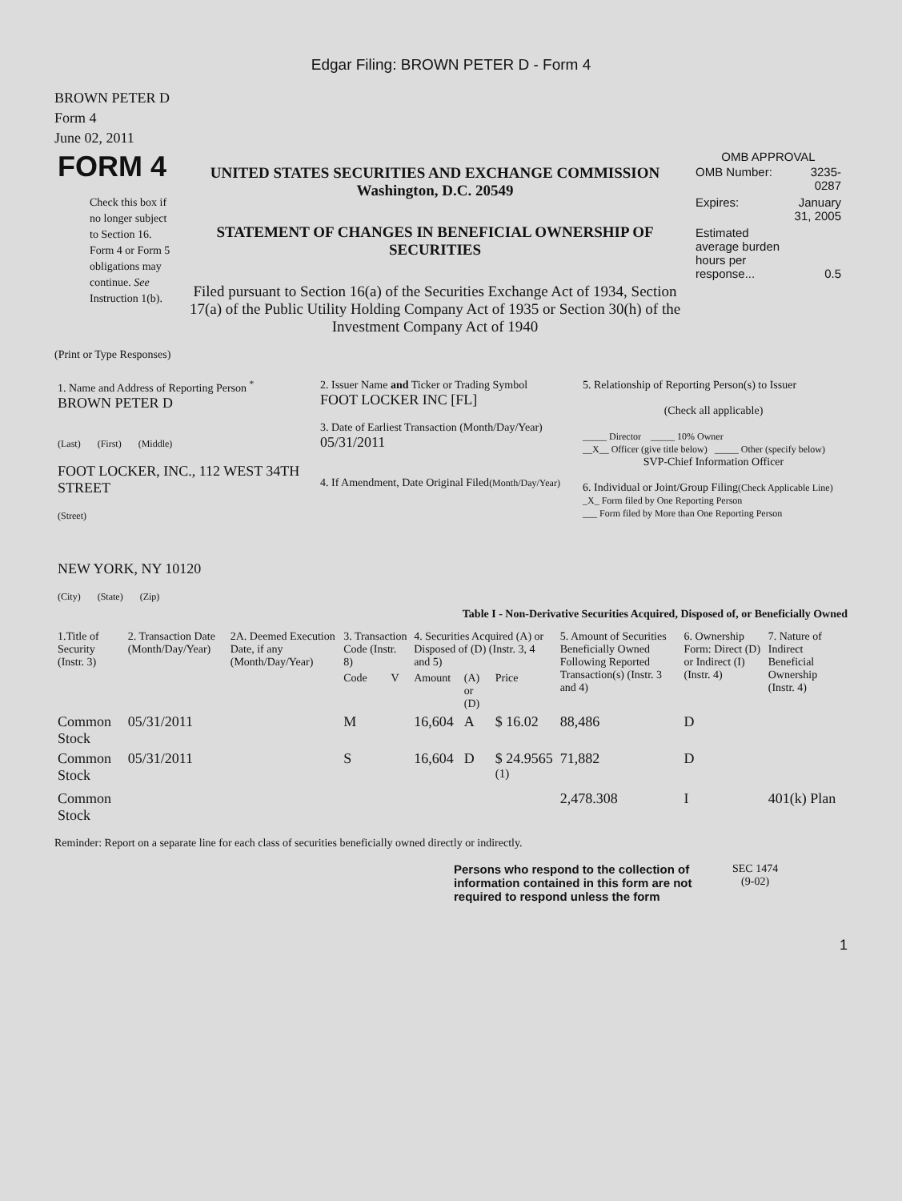Edgar Filing: BROWN PETER D - Form 4
BROWN PETER D
Form 4
June 02, 2011
| FORM 4 Check this box if no longer subject to Section 16. Form 4 or Form 5 obligations may continue. See Instruction 1(b). | UNITED STATES SECURITIES AND EXCHANGE COMMISSION Washington, D.C. 20549 STATEMENT OF CHANGES IN BENEFICIAL OWNERSHIP OF SECURITIES Filed pursuant to Section 16(a) of the Securities Exchange Act of 1934, Section 17(a) of the Public Utility Holding Company Act of 1935 or Section 30(h) of the Investment Company Act of 1940 | OMB APPROVAL / OMB Number: / 3235-0287 / / Expires: / January 31, 2005 / / Estimated average burden hours per response... / 0.5 / |
(Print or Type Responses)
| 1. Name and Address of Reporting Person <sup>*</sup> BROWN PETER D (Last) (First) (Middle) FOOT LOCKER, INC., 112 WEST 34TH STREET (Street) NEW YORK, NY 10120 (City) (State) (Zip) | 2. Issuer Name and Ticker or Trading Symbol FOOT LOCKER INC [FL] 3. Date of Earliest Transaction (Month/Day/Year) 05/31/2011 4. If Amendment, Date Original Filed (Month/Day/Year) | 5. Relationship of Reporting Person(s) to Issuer (Check all applicable) _____ Director _____ 10% Owner __X__ Officer (give title below) _____ Other (specify below) SVP-Chief Information Officer 6. Individual or Joint/Group Filing (Check Applicable Line) _X_ Form filed by One Reporting Person ___ Form filed by More than One Reporting Person |
Table I - Non-Derivative Securities Acquired, Disposed of, or Beneficially Owned
| 1.Title of Security (Instr. 3) | 2. Transaction Date (Month/Day/Year) | 2A. Deemed Execution Date, if any (Month/Day/Year) | 3. Transaction Code (Instr. 8) | | 4. Securities Acquired (A) or Disposed of (D) (Instr. 3, 4 and 5) | | | 5. Amount of Securities Beneficially Owned Following Reported Transaction(s) (Instr. 3 and 4) | 6. Ownership Form: Direct (D) or Indirect (I) (Instr. 4) | 7. Nature of Indirect Beneficial Ownership (Instr. 4) |
| --- | --- | --- | --- | --- | --- | --- | --- | --- | --- | --- |
| | | | Code | V | Amount | (A) or (D) | Price | | | |
| Common Stock | 05/31/2011 | | M | | 16,604 | A | $ 16.02 | 88,486 | D | |
| Common Stock | 05/31/2011 | | S | | 16,604 | D | $ 24.9565 <sup>(1)</sup> | 71,882 | D | |
| Common Stock | | | | | | | | 2,478.308 | I | 401(k) Plan |
Reminder: Report on a separate line for each class of securities beneficially owned directly or indirectly.
| Persons who respond to the collection of information contained in this form are not required to respond unless the form | SEC 1474 (9-02) |
1